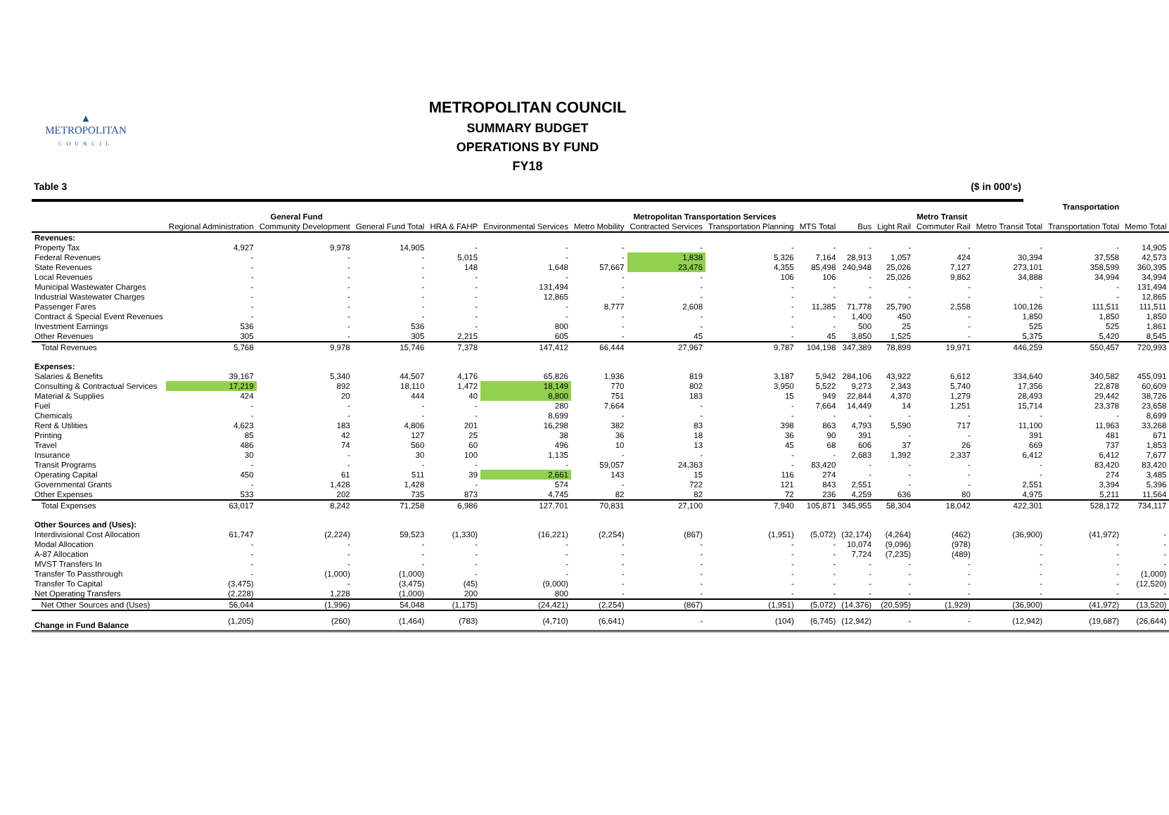▲
METROPOLITAN
COUNCIL
METROPOLITAN COUNCIL
SUMMARY BUDGET
OPERATIONS BY FUND
FY18
Table 3 ($ in 000's)
| | | | | Transportation | | | | | | | | | | | |
| --- | --- | --- | --- | --- | --- | --- | --- | --- | --- | --- | --- | --- | --- | --- | --- |
| | General Fund | | | | | Metropolitan Transportation Services | | | | Metro Transit | | | | | |
| | Regional Administration | Community Development | General Fund Total | HRA & FAHP | Environmental Services | Metro Mobility | Contracted Services | Transportation Planning | MTS Total | Bus | Light Rail | Commuter Rail | Metro Transit Total | Transportation Total | Memo Total |
| Revenues: | | | | | | | | | | | | | | | |
| Property Tax | 4,927 | 9,978 | 14,905 | - | - | - | - | - | - | - | - | - | - | - | 14,905 |
| Federal Revenues | - | - | - | 5,015 | - | - | 1,838 | 5,326 | 7,164 | 28,913 | 1,057 | 424 | 30,394 | 37,558 | 42,573 |
| State Revenues | - | - | - | 148 | 1,648 | 57,667 | 23,476 | 4,355 | 85,498 | 240,948 | 25,026 | 7,127 | 273,101 | 358,599 | 360,395 |
| Local Revenues | - | - | - | - | - | - | - | 106 | 106 | - | 25,026 | 9,862 | 34,888 | 34,994 | 34,994 |
| Municipal Wastewater Charges | - | - | - | - | 131,494 | - | - | - | - | - | - | - | - | - | 131,494 |
| Industrial Wastewater Charges | - | - | - | - | 12,865 | - | - | - | - | - | - | - | - | - | 12,865 |
| Passenger Fares | - | - | - | - | - | 8,777 | 2,608 | - | 11,385 | 71,778 | 25,790 | 2,558 | 100,126 | 111,511 | 111,511 |
| Contract & Special Event Revenues | - | - | - | - | - | - | - | - | - | 1,400 | 450 | - | 1,850 | 1,850 | 1,850 |
| Investment Earnings | 536 | - | 536 | - | 800 | - | - | - | - | 500 | 25 | - | 525 | 525 | 1,861 |
| Other Revenues | 305 | - | 305 | 2,215 | 605 | - | 45 | - | 45 | 3,850 | 1,525 | - | 5,375 | 5,420 | 8,545 |
| Total Revenues | 5,768 | 9,978 | 15,746 | 7,378 | 147,412 | 66,444 | 27,967 | 9,787 | 104,198 | 347,389 | 78,899 | 19,971 | 446,259 | 550,457 | 720,993 |
| Expenses: | | | | | | | | | | | | | | | |
| Salaries & Benefits | 39,167 | 5,340 | 44,507 | 4,176 | 65,826 | 1,936 | 819 | 3,187 | 5,942 | 284,106 | 43,922 | 6,612 | 334,640 | 340,582 | 455,091 |
| Consulting & Contractual Services | 17,219 | 892 | 18,110 | 1,472 | 18,149 | 770 | 802 | 3,950 | 5,522 | 9,273 | 2,343 | 5,740 | 17,356 | 22,878 | 60,609 |
| Material & Supplies | 424 | 20 | 444 | 40 | 8,800 | 751 | 183 | 15 | 949 | 22,844 | 4,370 | 1,279 | 28,493 | 29,442 | 38,726 |
| Fuel | - | - | - | - | 280 | 7,664 | - | - | 7,664 | 14,449 | 14 | 1,251 | 15,714 | 23,378 | 23,658 |
| Chemicals | - | - | - | - | 8,699 | - | - | - | - | - | - | - | - | - | 8,699 |
| Rent & Utilities | 4,623 | 183 | 4,806 | 201 | 16,298 | 382 | 83 | 398 | 863 | 4,793 | 5,590 | 717 | 11,100 | 11,963 | 33,268 |
| Printing | 85 | 42 | 127 | 25 | 38 | 36 | 18 | 36 | 90 | 391 | - | - | 391 | 481 | 671 |
| Travel | 486 | 74 | 560 | 60 | 496 | 10 | 13 | 45 | 68 | 606 | 37 | 26 | 669 | 737 | 1,853 |
| Insurance | 30 | - | 30 | 100 | 1,135 | - | - | - | - | 2,683 | 1,392 | 2,337 | 6,412 | 6,412 | 7,677 |
| Transit Programs | - | - | - | - | - | 59,057 | 24,363 | - | 83,420 | - | - | - | - | 83,420 | 83,420 |
| Operating Capital | 450 | 61 | 511 | 39 | 2,661 | 143 | 15 | 116 | 274 | - | - | - | - | 274 | 3,485 |
| Governmental Grants | - | 1,428 | 1,428 | - | 574 | - | 722 | 121 | 843 | 2,551 | - | - | 2,551 | 3,394 | 5,396 |
| Other Expenses | 533 | 202 | 735 | 873 | 4,745 | 82 | 82 | 72 | 236 | 4,259 | 636 | 80 | 4,975 | 5,211 | 11,564 |
| Total Expenses | 63,017 | 8,242 | 71,258 | 6,986 | 127,701 | 70,831 | 27,100 | 7,940 | 105,871 | 345,955 | 58,304 | 18,042 | 422,301 | 528,172 | 734,117 |
| Other Sources and (Uses): | | | | | | | | | | | | | | | |
| Interdivisional Cost Allocation | 61,747 | (2,224) | 59,523 | (1,330) | (16,221) | (2,254) | (867) | (1,951) | (5,072) | (32,174) | (4,264) | (462) | (36,900) | (41,972) | - |
| Modal Allocation | - | - | - | - | - | - | - | - | - | 10,074 | (9,096) | (978) | - | - | - |
| A-87 Allocation | - | - | - | - | - | - | - | - | - | 7,724 | (7,235) | (489) | - | - | - |
| MVST Transfers In | - | - | - | - | - | - | - | - | - | - | - | - | - | - | - |
| Transfer To Passthrough | - | (1,000) | (1,000) | - | - | - | - | - | - | - | - | - | - | - | (1,000) |
| Transfer To Capital | (3,475) | - | (3,475) | (45) | (9,000) | - | - | - | - | - | - | - | - | - | (12,520) |
| Net Operating Transfers | (2,228) | 1,228 | (1,000) | 200 | 800 | - | - | - | - | - | - | - | - | - | - |
| Net Other Sources and (Uses) | 56,044 | (1,996) | 54,048 | (1,175) | (24,421) | (2,254) | (867) | (1,951) | (5,072) | (14,376) | (20,595) | (1,929) | (36,900) | (41,972) | (13,520) |
| Change in Fund Balance | (1,205) | (260) | (1,464) | (783) | (4,710) | (6,641) | - | (104) | (6,745) | (12,942) | - | - | (12,942) | (19,687) | (26,644) |